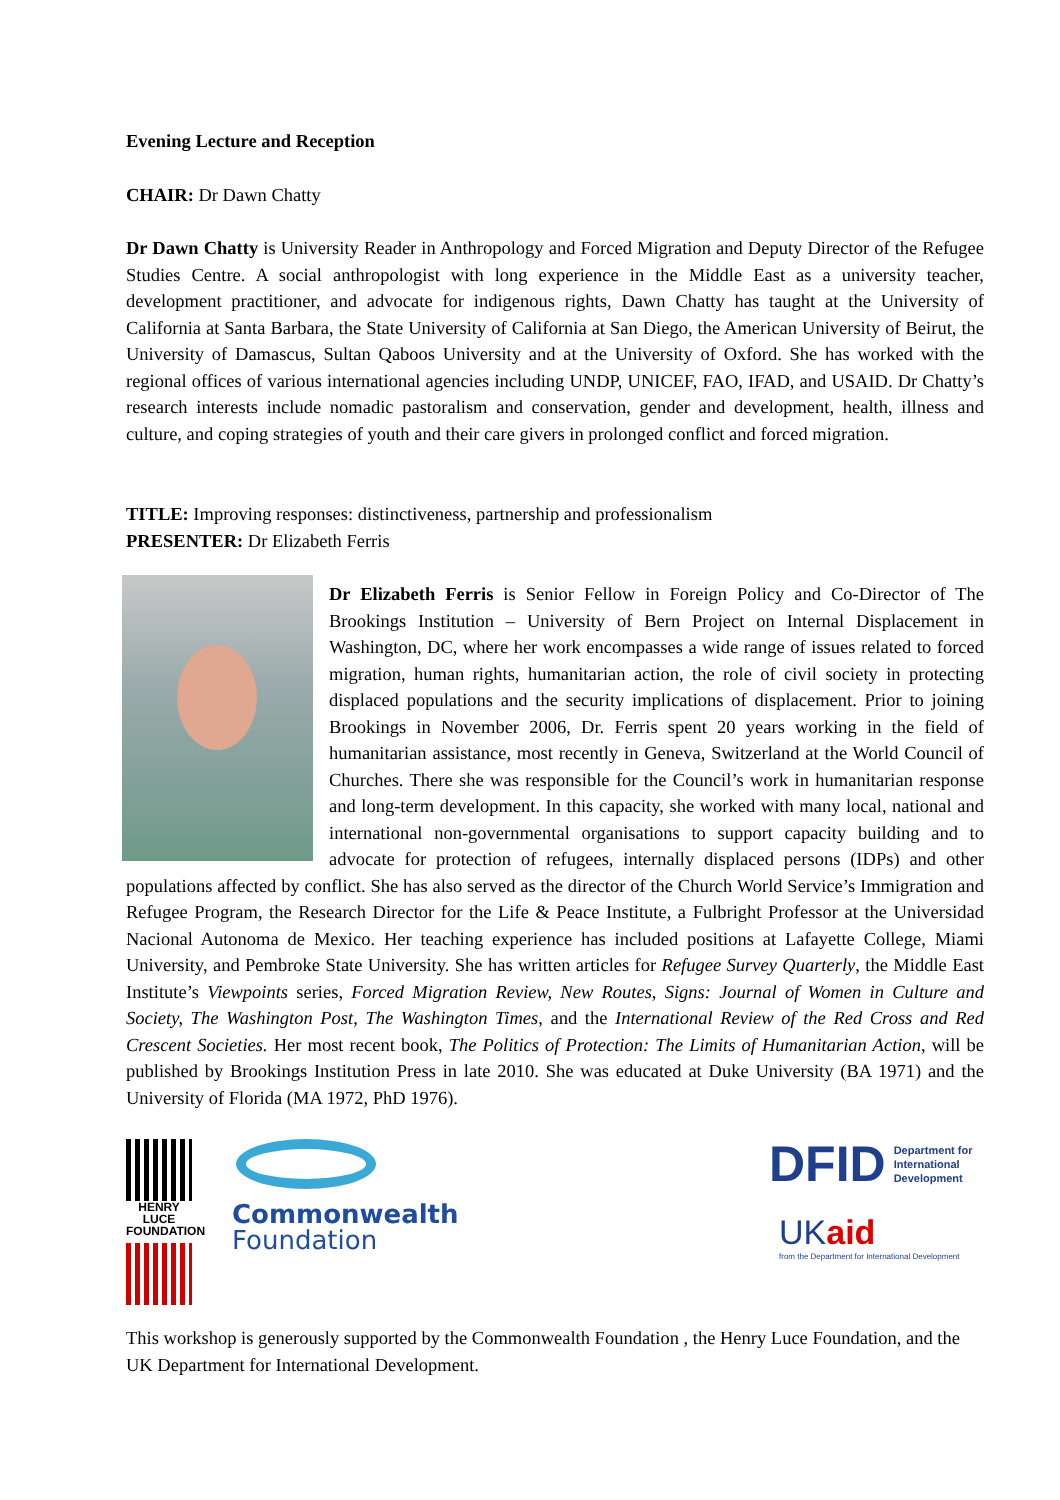Evening Lecture and Reception
CHAIR: Dr Dawn Chatty
Dr Dawn Chatty is University Reader in Anthropology and Forced Migration and Deputy Director of the Refugee Studies Centre. A social anthropologist with long experience in the Middle East as a university teacher, development practitioner, and advocate for indigenous rights, Dawn Chatty has taught at the University of California at Santa Barbara, the State University of California at San Diego, the American University of Beirut, the University of Damascus, Sultan Qaboos University and at the University of Oxford. She has worked with the regional offices of various international agencies including UNDP, UNICEF, FAO, IFAD, and USAID. Dr Chatty’s research interests include nomadic pastoralism and conservation, gender and development, health, illness and culture, and coping strategies of youth and their care givers in prolonged conflict and forced migration.
TITLE: Improving responses: distinctiveness, partnership and professionalism
PRESENTER: Dr Elizabeth Ferris
Dr Elizabeth Ferris is Senior Fellow in Foreign Policy and Co-Director of The Brookings Institution – University of Bern Project on Internal Displacement in Washington, DC, where her work encompasses a wide range of issues related to forced migration, human rights, humanitarian action, the role of civil society in protecting displaced populations and the security implications of displacement. Prior to joining Brookings in November 2006, Dr. Ferris spent 20 years working in the field of humanitarian assistance, most recently in Geneva, Switzerland at the World Council of Churches. There she was responsible for the Council’s work in humanitarian response and long-term development. In this capacity, she worked with many local, national and international non-governmental organisations to support capacity building and to advocate for protection of refugees, internally displaced persons (IDPs) and other populations affected by conflict. She has also served as the director of the Church World Service’s Immigration and Refugee Program, the Research Director for the Life & Peace Institute, a Fulbright Professor at the Universidad Nacional Autonoma de Mexico. Her teaching experience has included positions at Lafayette College, Miami University, and Pembroke State University. She has written articles for Refugee Survey Quarterly, the Middle East Institute’s Viewpoints series, Forced Migration Review, New Routes, Signs: Journal of Women in Culture and Society, The Washington Post, The Washington Times, and the International Review of the Red Cross and Red Crescent Societies. Her most recent book, The Politics of Protection: The Limits of Humanitarian Action, will be published by Brookings Institution Press in late 2010. She was educated at Duke University (BA 1971) and the University of Florida (MA 1972, PhD 1976).
HENRY LUCE FOUNDATION
Commonwealth
Foundation
DFID Department for International Development
UK aid
from the Department for International Development
This workshop is generously supported by the Commonwealth Foundation , the Henry Luce Foundation, and the UK Department for International Development.